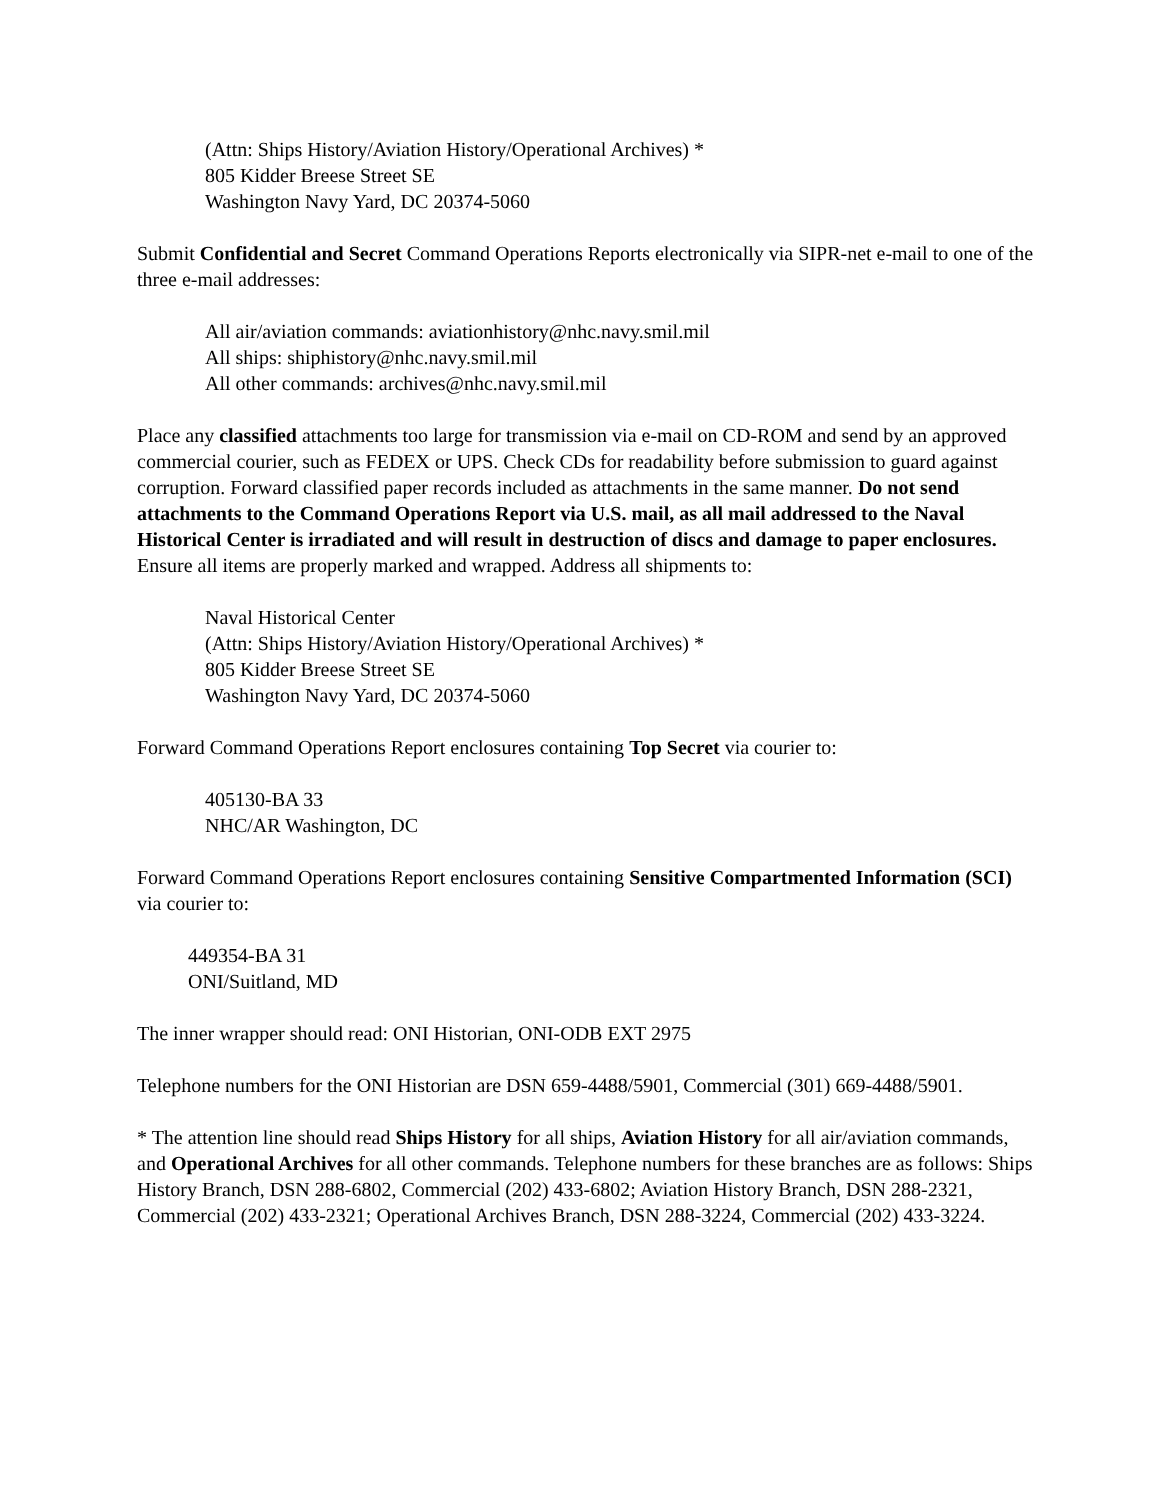(Attn: Ships History/Aviation History/Operational Archives) *
805 Kidder Breese Street SE
Washington Navy Yard, DC 20374-5060
Submit Confidential and Secret Command Operations Reports electronically via SIPR-net e-mail to one of the three e-mail addresses:
All air/aviation commands: aviationhistory@nhc.navy.smil.mil
All ships: shiphistory@nhc.navy.smil.mil
All other commands: archives@nhc.navy.smil.mil
Place any classified attachments too large for transmission via e-mail on CD-ROM and send by an approved commercial courier, such as FEDEX or UPS. Check CDs for readability before submission to guard against corruption. Forward classified paper records included as attachments in the same manner. Do not send attachments to the Command Operations Report via U.S. mail, as all mail addressed to the Naval Historical Center is irradiated and will result in destruction of discs and damage to paper enclosures. Ensure all items are properly marked and wrapped. Address all shipments to:
Naval Historical Center
(Attn: Ships History/Aviation History/Operational Archives) *
805 Kidder Breese Street SE
Washington Navy Yard, DC 20374-5060
Forward Command Operations Report enclosures containing Top Secret via courier to:
405130-BA 33
NHC/AR Washington, DC
Forward Command Operations Report enclosures containing Sensitive Compartmented Information (SCI) via courier to:
449354-BA 31
ONI/Suitland, MD
The inner wrapper should read: ONI Historian, ONI-ODB EXT 2975
Telephone numbers for the ONI Historian are DSN 659-4488/5901, Commercial (301) 669-4488/5901.
* The attention line should read Ships History for all ships, Aviation History for all air/aviation commands, and Operational Archives for all other commands. Telephone numbers for these branches are as follows: Ships History Branch, DSN 288-6802, Commercial (202) 433-6802; Aviation History Branch, DSN 288-2321, Commercial (202) 433-2321; Operational Archives Branch, DSN 288-3224, Commercial (202) 433-3224.